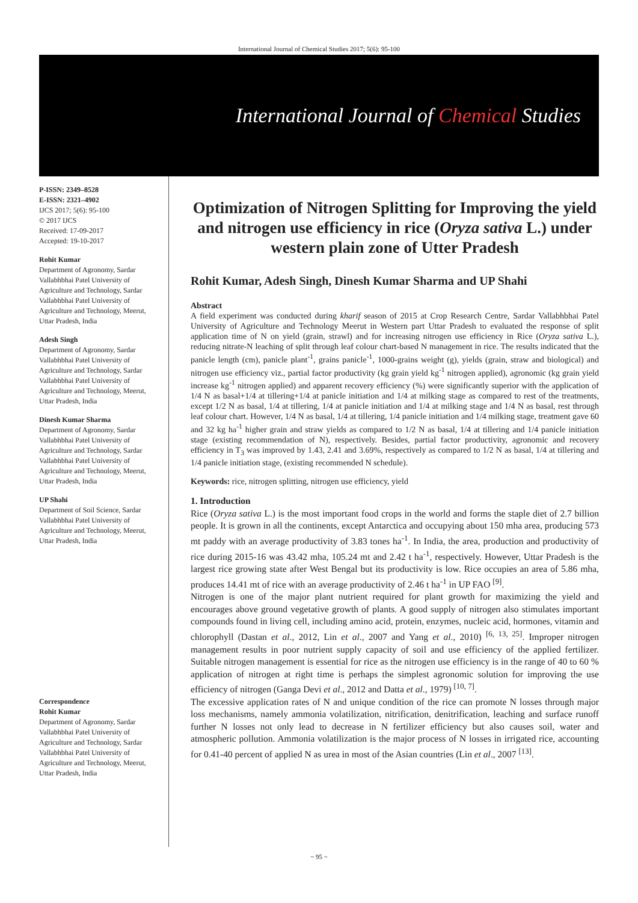International Journal of Chemical Studies 2017; 5(6): 95-100
International Journal of Chemical Studies
P-ISSN: 2349–8528
E-ISSN: 2321–4902
IJCS 2017; 5(6): 95-100
© 2017 IJCS
Received: 17-09-2017
Accepted: 19-10-2017
Rohit Kumar
Department of Agronomy, Sardar Vallabhbhai Patel University of Agriculture and Technology, Sardar Vallabhbhai Patel University of Agriculture and Technology, Meerut, Uttar Pradesh, India
Adesh Singh
Department of Agronomy, Sardar Vallabhbhai Patel University of Agriculture and Technology, Sardar Vallabhbhai Patel University of Agriculture and Technology, Meerut, Uttar Pradesh, India
Dinesh Kumar Sharma
Department of Agronomy, Sardar Vallabhbhai Patel University of Agriculture and Technology, Sardar Vallabhbhai Patel University of Agriculture and Technology, Meerut, Uttar Pradesh, India
UP Shahi
Department of Soil Science, Sardar Vallabhbhai Patel University of Agriculture and Technology, Meerut, Uttar Pradesh, India
Correspondence
Rohit Kumar
Department of Agronomy, Sardar Vallabhbhai Patel University of Agriculture and Technology, Sardar Vallabhbhai Patel University of Agriculture and Technology, Meerut, Uttar Pradesh, India
Optimization of Nitrogen Splitting for Improving the yield and nitrogen use efficiency in rice (Oryza sativa L.) under western plain zone of Utter Pradesh
Rohit Kumar, Adesh Singh, Dinesh Kumar Sharma and UP Shahi
Abstract
A field experiment was conducted during kharif season of 2015 at Crop Research Centre, Sardar Vallabhbhai Patel University of Agriculture and Technology Meerut in Western part Uttar Pradesh to evaluated the response of split application time of N on yield (grain, strawl) and for increasing nitrogen use efficiency in Rice (Oryza sativa L.), reducing nitrate-N leaching of split through leaf colour chart-based N management in rice. The results indicated that the panicle length (cm), panicle plant<sup>-1</sup>, grains panicle<sup>-1</sup>, 1000-grains weight (g), yields (grain, straw and biological) and nitrogen use efficiency viz., partial factor productivity (kg grain yield kg<sup>-1</sup> nitrogen applied), agronomic (kg grain yield increase kg<sup>-1</sup> nitrogen applied) and apparent recovery efficiency (%) were significantly superior with the application of 1/4 N as basal+1/4 at tillering+1/4 at panicle initiation and 1/4 at milking stage as compared to rest of the treatments, except 1/2 N as basal, 1/4 at tillering, 1/4 at panicle initiation and 1/4 at milking stage and 1/4 N as basal, rest through leaf colour chart. However, 1/4 N as basal, 1/4 at tillering, 1/4 panicle initiation and 1/4 milking stage, treatment gave 60 and 32 kg ha<sup>-1</sup> higher grain and straw yields as compared to 1/2 N as basal, 1/4 at tillering and 1/4 panicle initiation stage (existing recommendation of N), respectively. Besides, partial factor productivity, agronomic and recovery efficiency in T<sub>3</sub> was improved by 1.43, 2.41 and 3.69%, respectively as compared to 1/2 N as basal, 1/4 at tillering and 1/4 panicle initiation stage, (existing recommended N schedule).
Keywords: rice, nitrogen splitting, nitrogen use efficiency, yield
1. Introduction
Rice (Oryza sativa L.) is the most important food crops in the world and forms the staple diet of 2.7 billion people. It is grown in all the continents, except Antarctica and occupying about 150 mha area, producing 573 mt paddy with an average productivity of 3.83 tones ha<sup>-1</sup>. In India, the area, production and productivity of rice during 2015-16 was 43.42 mha, 105.24 mt and 2.42 t ha<sup>-1</sup>, respectively. However, Uttar Pradesh is the largest rice growing state after West Bengal but its productivity is low. Rice occupies an area of 5.86 mha, produces 14.41 mt of rice with an average productivity of 2.46 t ha<sup>-1</sup> in UP FAO <sup>[9]</sup>.
Nitrogen is one of the major plant nutrient required for plant growth for maximizing the yield and encourages above ground vegetative growth of plants. A good supply of nitrogen also stimulates important compounds found in living cell, including amino acid, protein, enzymes, nucleic acid, hormones, vitamin and chlorophyll (Dastan et al., 2012, Lin et al., 2007 and Yang et al., 2010) <sup>[6, 13, 25]</sup>. Improper nitrogen management results in poor nutrient supply capacity of soil and use efficiency of the applied fertilizer. Suitable nitrogen management is essential for rice as the nitrogen use efficiency is in the range of 40 to 60 % application of nitrogen at right time is perhaps the simplest agronomic solution for improving the use efficiency of nitrogen (Ganga Devi et al., 2012 and Datta et al., 1979) <sup>[10, 7]</sup>.
The excessive application rates of N and unique condition of the rice can promote N losses through major loss mechanisms, namely ammonia volatilization, nitrification, denitrification, leaching and surface runoff further N losses not only lead to decrease in N fertilizer efficiency but also causes soil, water and atmospheric pollution. Ammonia volatilization is the major process of N losses in irrigated rice, accounting for 0.41-40 percent of applied N as urea in most of the Asian countries (Lin et al., 2007 <sup>[13]</sup>.
~ 95 ~